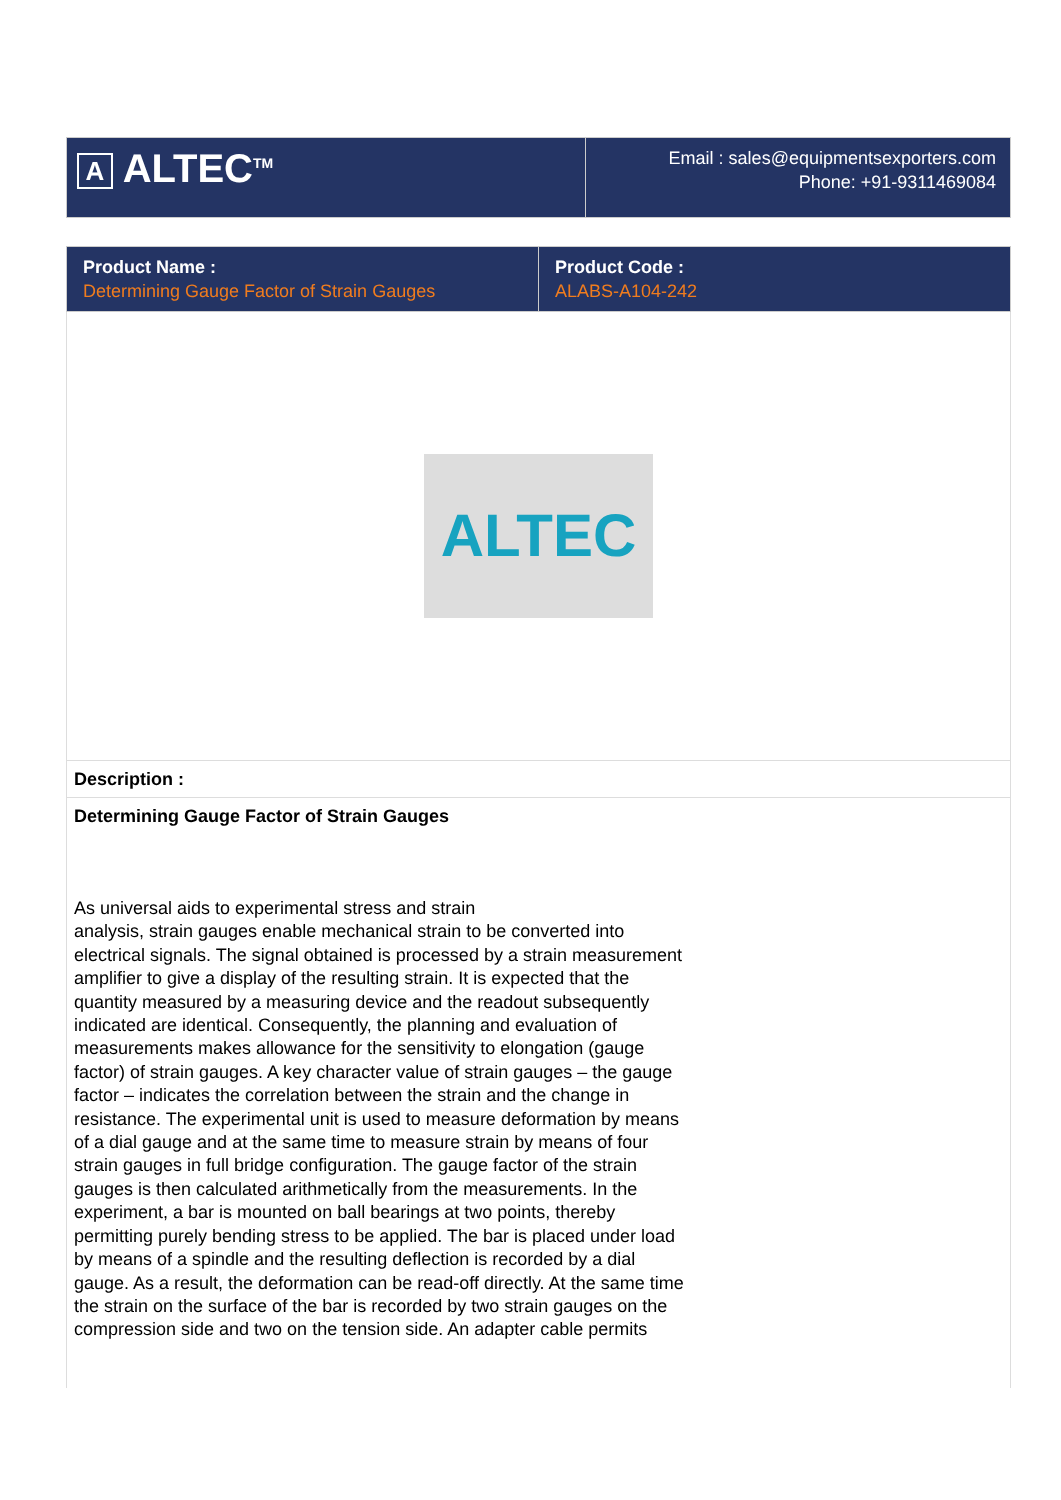| A ALTEC<sup>TM</sup> | Email : sales@equipmentsexporters.com Phone: +91-9311469084 |
| Product Name : Determining Gauge Factor of Strain Gauges | Product Code : ALABS-A104-242 |
| --- | --- |
| ALTEC | |
| Description : | |
| Determining Gauge Factor of Strain Gauges As universal aids to experimental stress and strain analysis, strain gauges enable mechanical strain to be converted into electrical signals. The signal obtained is processed by a strain measurement amplifier to give a display of the resulting strain. It is expected that the quantity measured by a measuring device and the readout subsequently indicated are identical. Consequently, the planning and evaluation of measurements makes allowance for the sensitivity to elongation (gauge factor) of strain gauges. A key character value of strain gauges – the gauge factor – indicates the correlation between the strain and the change in resistance. The experimental unit is used to measure deformation by means of a dial gauge and at the same time to measure strain by means of four strain gauges in full bridge configuration. The gauge factor of the strain gauges is then calculated arithmetically from the measurements. In the experiment, a bar is mounted on ball bearings at two points, thereby permitting purely bending stress to be applied. The bar is placed under load by means of a spindle and the resulting deflection is recorded by a dial gauge. As a result, the deformation can be read-off directly. At the same time the strain on the surface of the bar is recorded by two strain gauges on the compression side and two on the tension side. An adapter cable permits | |